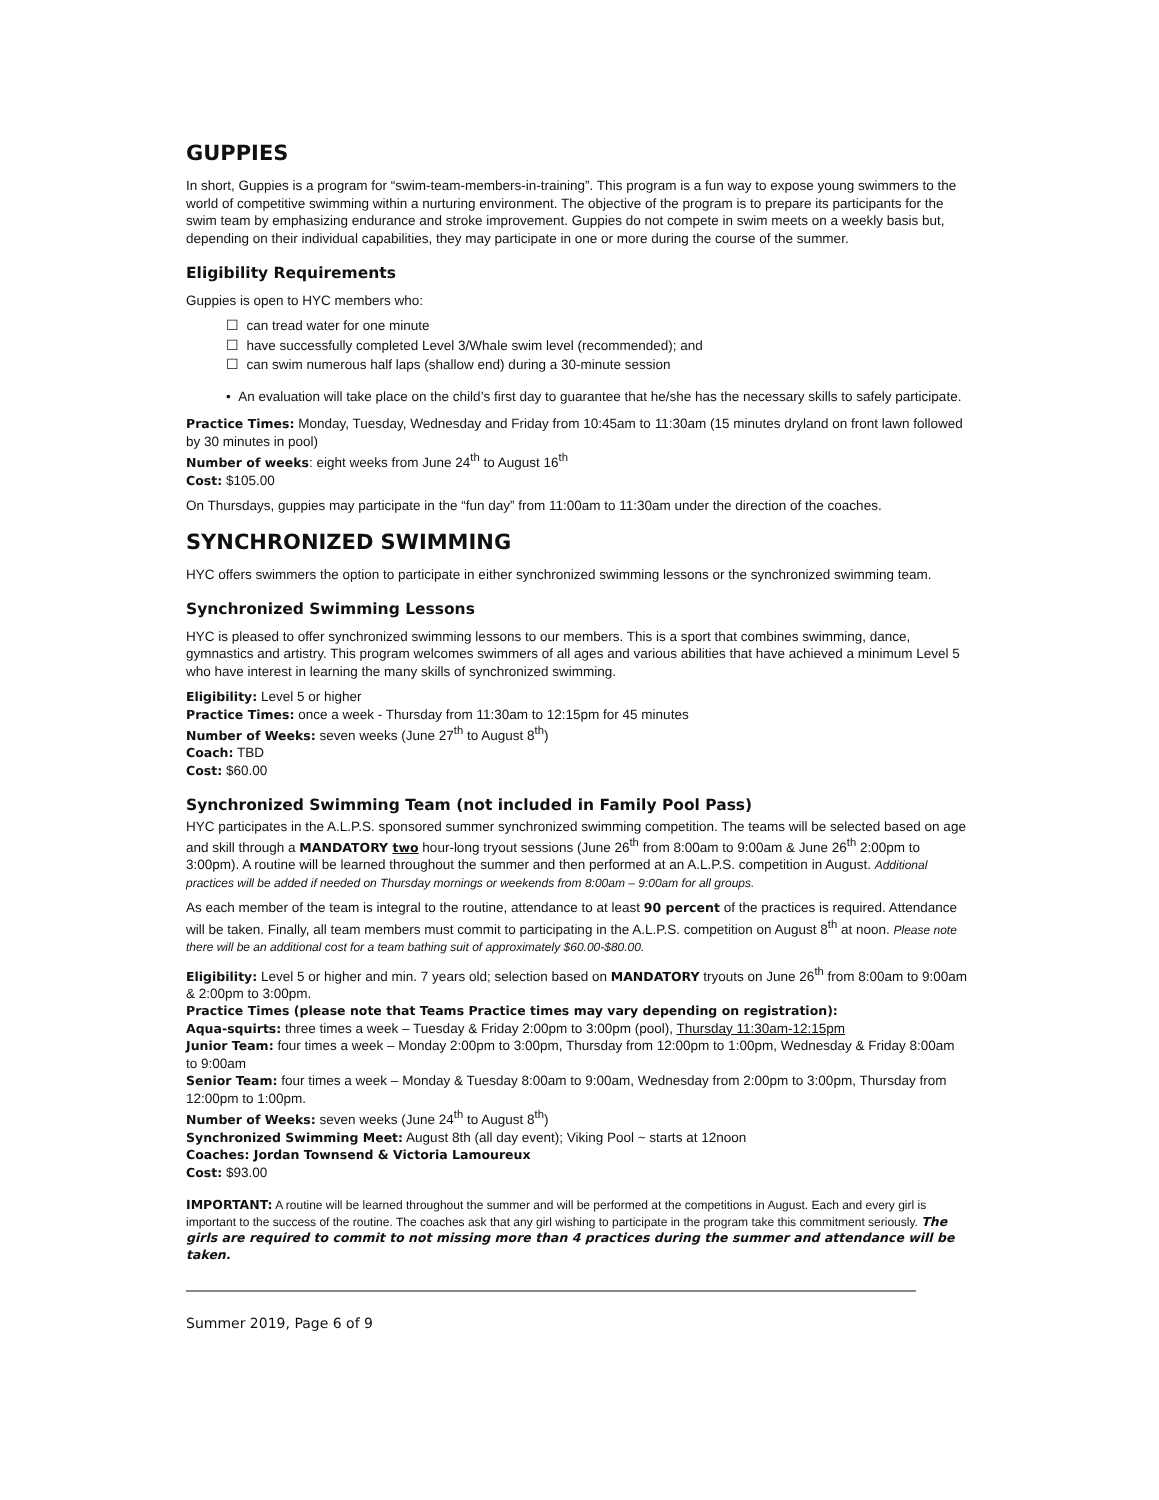GUPPIES
In short, Guppies is a program for “swim-team-members-in-training”. This program is a fun way to expose young swimmers to the world of competitive swimming within a nurturing environment. The objective of the program is to prepare its participants for the swim team by emphasizing endurance and stroke improvement. Guppies do not compete in swim meets on a weekly basis but, depending on their individual capabilities, they may participate in one or more during the course of the summer.
Eligibility Requirements
Guppies is open to HYC members who:
☐ can tread water for one minute
☐ have successfully completed Level 3/Whale swim level (recommended); and
☐ can swim numerous half laps (shallow end) during a 30-minute session
• An evaluation will take place on the child’s first day to guarantee that he/she has the necessary skills to safely participate.
Practice Times: Monday, Tuesday, Wednesday and Friday from 10:45am to 11:30am (15 minutes dryland on front lawn followed by 30 minutes in pool)
Number of weeks: eight weeks from June 24<sup>th</sup> to August 16<sup>th</sup>
Cost: $105.00
On Thursdays, guppies may participate in the “fun day” from 11:00am to 11:30am under the direction of the coaches.
SYNCHRONIZED SWIMMING
HYC offers swimmers the option to participate in either synchronized swimming lessons or the synchronized swimming team.
Synchronized Swimming Lessons
HYC is pleased to offer synchronized swimming lessons to our members. This is a sport that combines swimming, dance, gymnastics and artistry. This program welcomes swimmers of all ages and various abilities that have achieved a minimum Level 5 who have interest in learning the many skills of synchronized swimming.
Eligibility: Level 5 or higher
Practice Times: once a week - Thursday from 11:30am to 12:15pm for 45 minutes
Number of Weeks: seven weeks (June 27<sup>th</sup> to August 8<sup>th</sup>)
Coach: TBD
Cost: $60.00
Synchronized Swimming Team (not included in Family Pool Pass)
HYC participates in the A.L.P.S. sponsored summer synchronized swimming competition. The teams will be selected based on age and skill through a MANDATORY two hour-long tryout sessions (June 26<sup>th</sup> from 8:00am to 9:00am & June 26<sup>th</sup> 2:00pm to 3:00pm). A routine will be learned throughout the summer and then performed at an A.L.P.S. competition in August. Additional practices will be added if needed on Thursday mornings or weekends from 8:00am – 9:00am for all groups.
As each member of the team is integral to the routine, attendance to at least 90 percent of the practices is required. Attendance will be taken. Finally, all team members must commit to participating in the A.L.P.S. competition on August 8<sup>th</sup> at noon. Please note there will be an additional cost for a team bathing suit of approximately $60.00-$80.00.
Eligibility: Level 5 or higher and min. 7 years old; selection based on MANDATORY tryouts on June 26<sup>th</sup> from 8:00am to 9:00am & 2:00pm to 3:00pm.
Practice Times (please note that Teams Practice times may vary depending on registration):
Aqua-squirts: three times a week – Tuesday & Friday 2:00pm to 3:00pm (pool), Thursday 11:30am-12:15pm
Junior Team: four times a week – Monday 2:00pm to 3:00pm, Thursday from 12:00pm to 1:00pm, Wednesday & Friday 8:00am to 9:00am
Senior Team: four times a week – Monday & Tuesday 8:00am to 9:00am, Wednesday from 2:00pm to 3:00pm, Thursday from 12:00pm to 1:00pm.
Number of Weeks: seven weeks (June 24<sup>th</sup> to August 8<sup>th</sup>)
Synchronized Swimming Meet: August 8th (all day event); Viking Pool ~ starts at 12noon
Coaches: Jordan Townsend & Victoria Lamoureux
Cost: $93.00
IMPORTANT: A routine will be learned throughout the summer and will be performed at the competitions in August. Each and every girl is important to the success of the routine. The coaches ask that any girl wishing to participate in the program take this commitment seriously. The girls are required to commit to not missing more than 4 practices during the summer and attendance will be taken.
Summer 2019, Page 6 of 9